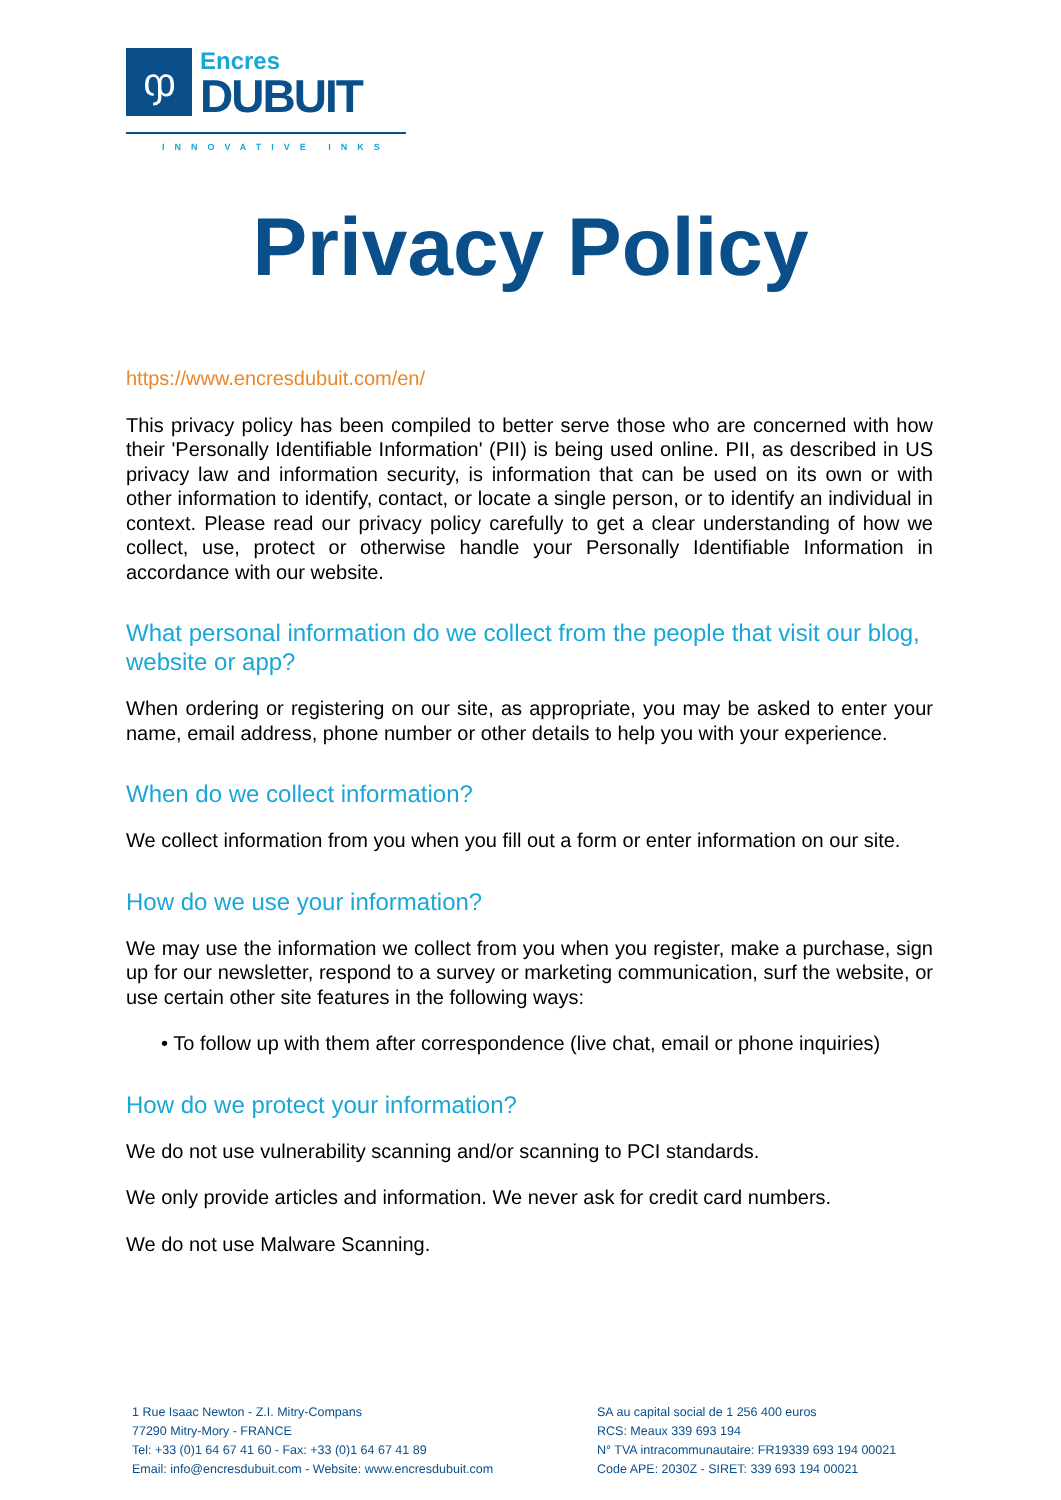ჶ
Encres
DUBUIT
INNOVATIVE INKS
Privacy Policy
https://www.encresdubuit.com/en/
This privacy policy has been compiled to better serve those who are concerned with how their 'Personally Identifiable Information' (PII) is being used online. PII, as described in US privacy law and information security, is information that can be used on its own or with other information to identify, contact, or locate a single person, or to identify an individual in context. Please read our privacy policy carefully to get a clear understanding of how we collect, use, protect or otherwise handle your Personally Identifiable Information in accordance with our website.
What personal information do we collect from the people that visit our blog, website or app?
When ordering or registering on our site, as appropriate, you may be asked to enter your name, email address, phone number or other details to help you with your experience.
When do we collect information?
We collect information from you when you fill out a form or enter information on our site.
How do we use your information?
We may use the information we collect from you when you register, make a purchase, sign up for our newsletter, respond to a survey or marketing communication, surf the website, or use certain other site features in the following ways:
• To follow up with them after correspondence (live chat, email or phone inquiries)
How do we protect your information?
We do not use vulnerability scanning and/or scanning to PCI standards.
We only provide articles and information. We never ask for credit card numbers.
We do not use Malware Scanning.
1 Rue Isaac Newton - Z.I. Mitry-Compans
77290 Mitry-Mory - FRANCE
Tel: +33 (0)1 64 67 41 60 - Fax: +33 (0)1 64 67 41 89
Email: info@encresdubuit.com - Website: www.encresdubuit.com
SA au capital social de 1 256 400 euros
RCS: Meaux 339 693 194
N° TVA intracommunautaire: FR19339 693 194 00021
Code APE: 2030Z - SIRET: 339 693 194 00021